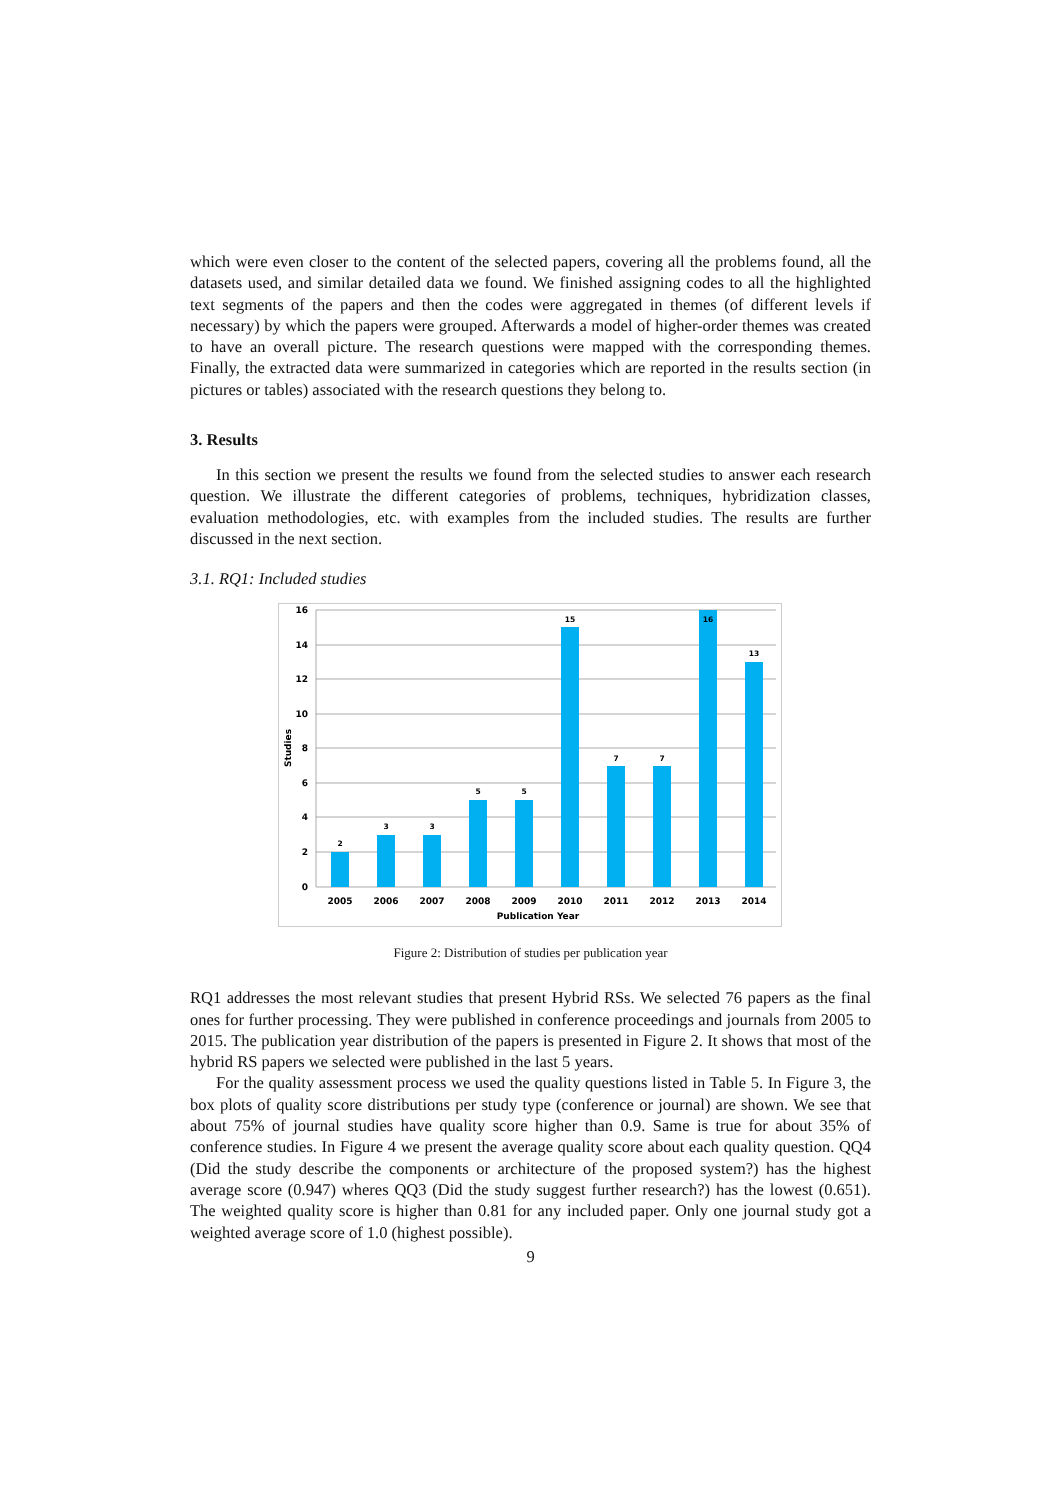which were even closer to the content of the selected papers, covering all the problems found, all the datasets used, and similar detailed data we found. We finished assigning codes to all the highlighted text segments of the papers and then the codes were aggregated in themes (of different levels if necessary) by which the papers were grouped. Afterwards a model of higher-order themes was created to have an overall picture. The research questions were mapped with the corresponding themes. Finally, the extracted data were summarized in categories which are reported in the results section (in pictures or tables) associated with the research questions they belong to.
3. Results
In this section we present the results we found from the selected studies to answer each research question. We illustrate the different categories of problems, techniques, hybridization classes, evaluation methodologies, etc. with examples from the included studies. The results are further discussed in the next section.
3.1. RQ1: Included studies
16
14
12
10
8
6
4
2
0
Studies
2
3
3
5
5
15
7
7
16
13
2005
2006
2007
2008
2009
2010
2011
2012
2013
2014
Publication Year
Figure 2: Distribution of studies per publication year
RQ1 addresses the most relevant studies that present Hybrid RSs. We selected 76 papers as the final ones for further processing. They were published in conference proceedings and journals from 2005 to 2015. The publication year distribution of the papers is presented in Figure 2. It shows that most of the hybrid RS papers we selected were published in the last 5 years.
For the quality assessment process we used the quality questions listed in Table 5. In Figure 3, the box plots of quality score distributions per study type (conference or journal) are shown. We see that about 75% of journal studies have quality score higher than 0.9. Same is true for about 35% of conference studies. In Figure 4 we present the average quality score about each quality question. QQ4 (Did the study describe the components or architecture of the proposed system?) has the highest average score (0.947) wheres QQ3 (Did the study suggest further research?) has the lowest (0.651). The weighted quality score is higher than 0.81 for any included paper. Only one journal study got a weighted average score of 1.0 (highest possible).
9